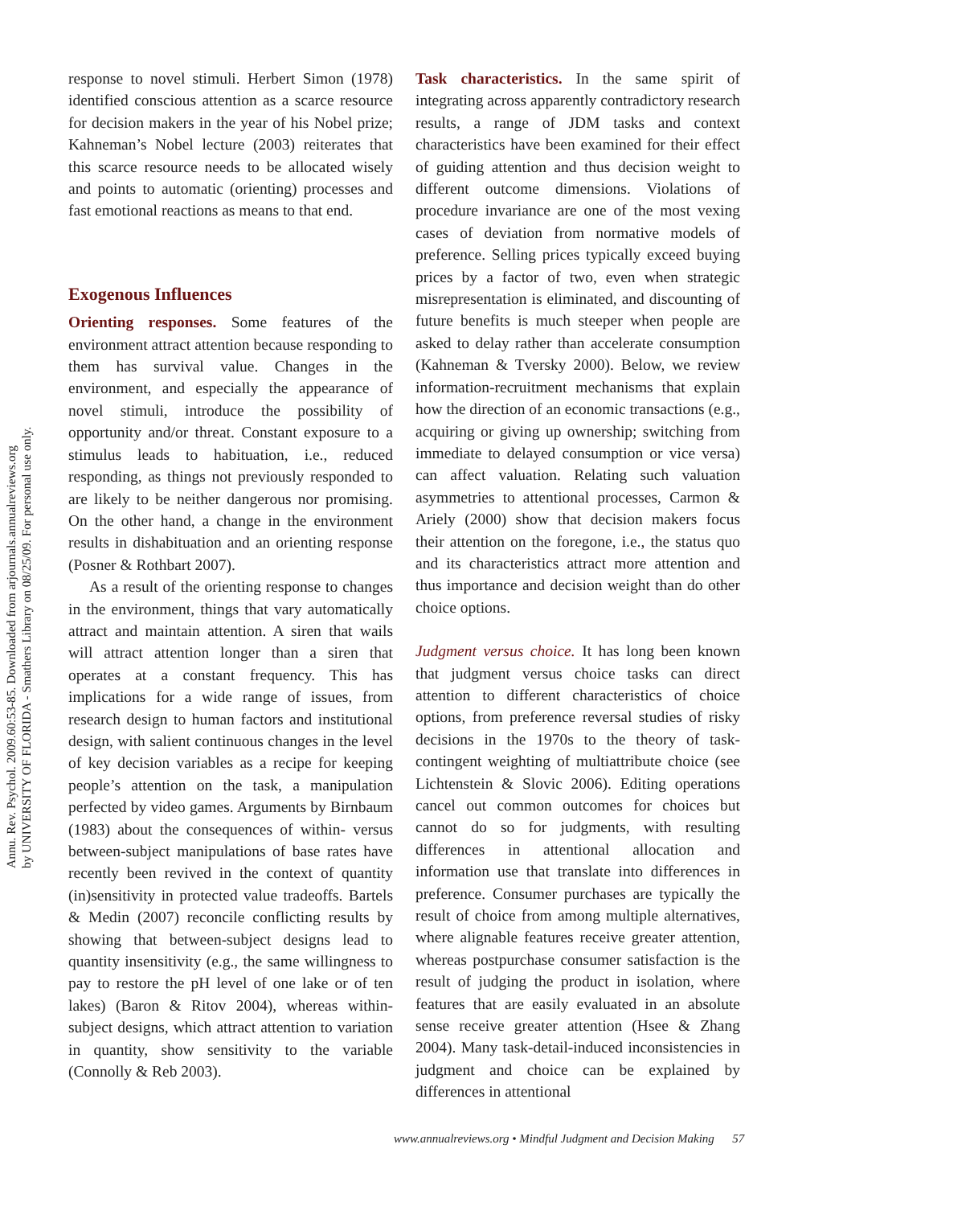Annu. Rev. Psychol. 2009.60:53-85. Downloaded from arjournals.annualreviews.org
by UNIVERSITY OF FLORIDA - Smathers Library on 08/25/09. For personal use only.
response to novel stimuli. Herbert Simon (1978) identified conscious attention as a scarce resource for decision makers in the year of his Nobel prize; Kahneman’s Nobel lecture (2003) reiterates that this scarce resource needs to be allocated wisely and points to automatic (orienting) processes and fast emotional reactions as means to that end.
Exogenous Influences
Orienting responses. Some features of the environment attract attention because responding to them has survival value. Changes in the environment, and especially the appearance of novel stimuli, introduce the possibility of opportunity and/or threat. Constant exposure to a stimulus leads to habituation, i.e., reduced responding, as things not previously responded to are likely to be neither dangerous nor promising. On the other hand, a change in the environment results in dishabituation and an orienting response (Posner & Rothbart 2007).
As a result of the orienting response to changes in the environment, things that vary automatically attract and maintain attention. A siren that wails will attract attention longer than a siren that operates at a constant frequency. This has implications for a wide range of issues, from research design to human factors and institutional design, with salient continuous changes in the level of key decision variables as a recipe for keeping people’s attention on the task, a manipulation perfected by video games. Arguments by Birnbaum (1983) about the consequences of within- versus between-subject manipulations of base rates have recently been revived in the context of quantity (in)sensitivity in protected value tradeoffs. Bartels & Medin (2007) reconcile conflicting results by showing that between-subject designs lead to quantity insensitivity (e.g., the same willingness to pay to restore the pH level of one lake or of ten lakes) (Baron & Ritov 2004), whereas within-subject designs, which attract attention to variation in quantity, show sensitivity to the variable (Connolly & Reb 2003).
Task characteristics. In the same spirit of integrating across apparently contradictory research results, a range of JDM tasks and context characteristics have been examined for their effect of guiding attention and thus decision weight to different outcome dimensions. Violations of procedure invariance are one of the most vexing cases of deviation from normative models of preference. Selling prices typically exceed buying prices by a factor of two, even when strategic misrepresentation is eliminated, and discounting of future benefits is much steeper when people are asked to delay rather than accelerate consumption (Kahneman & Tversky 2000). Below, we review information-recruitment mechanisms that explain how the direction of an economic transactions (e.g., acquiring or giving up ownership; switching from immediate to delayed consumption or vice versa) can affect valuation. Relating such valuation asymmetries to attentional processes, Carmon & Ariely (2000) show that decision makers focus their attention on the foregone, i.e., the status quo and its characteristics attract more attention and thus importance and decision weight than do other choice options.
Judgment versus choice. It has long been known that judgment versus choice tasks can direct attention to different characteristics of choice options, from preference reversal studies of risky decisions in the 1970s to the theory of task-contingent weighting of multiattribute choice (see Lichtenstein & Slovic 2006). Editing operations cancel out common outcomes for choices but cannot do so for judgments, with resulting differences in attentional allocation and information use that translate into differences in preference. Consumer purchases are typically the result of choice from among multiple alternatives, where alignable features receive greater attention, whereas postpurchase consumer satisfaction is the result of judging the product in isolation, where features that are easily evaluated in an absolute sense receive greater attention (Hsee & Zhang 2004). Many task-detail-induced inconsistencies in judgment and choice can be explained by differences in attentional
www.annualreviews.org • Mindful Judgment and Decision Making 57